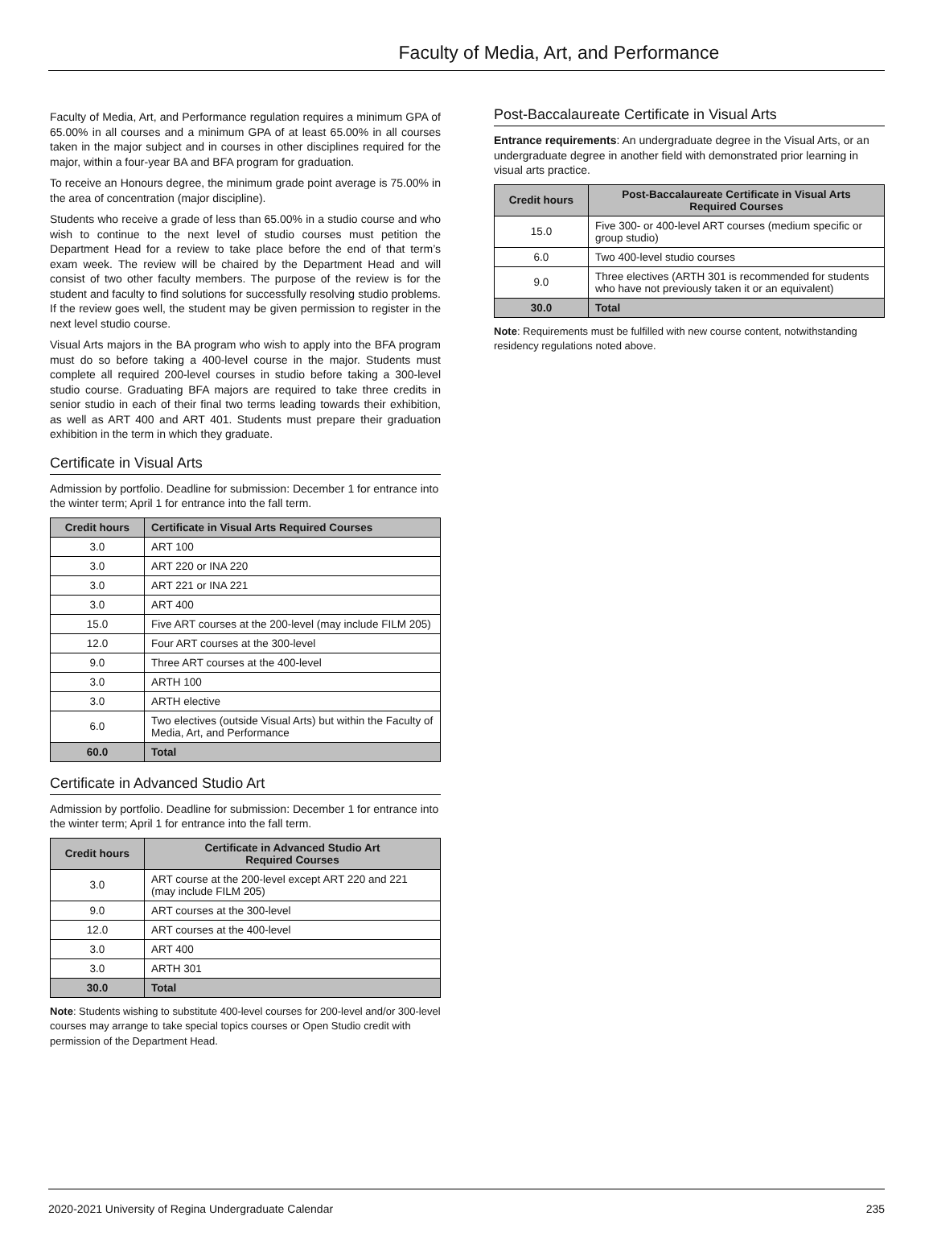Faculty of Media, Art, and Performance
Faculty of Media, Art, and Performance regulation requires a minimum GPA of 65.00% in all courses and a minimum GPA of at least 65.00% in all courses taken in the major subject and in courses in other disciplines required for the major, within a four-year BA and BFA program for graduation.
To receive an Honours degree, the minimum grade point average is 75.00% in the area of concentration (major discipline).
Students who receive a grade of less than 65.00% in a studio course and who wish to continue to the next level of studio courses must petition the Department Head for a review to take place before the end of that term’s exam week. The review will be chaired by the Department Head and will consist of two other faculty members. The purpose of the review is for the student and faculty to find solutions for successfully resolving studio problems. If the review goes well, the student may be given permission to register in the next level studio course.
Visual Arts majors in the BA program who wish to apply into the BFA program must do so before taking a 400-level course in the major. Students must complete all required 200-level courses in studio before taking a 300-level studio course. Graduating BFA majors are required to take three credits in senior studio in each of their final two terms leading towards their exhibition, as well as ART 400 and ART 401. Students must prepare their graduation exhibition in the term in which they graduate.
Certificate in Visual Arts
Admission by portfolio. Deadline for submission: December 1 for entrance into the winter term; April 1 for entrance into the fall term.
| Credit hours | Certificate in Visual Arts Required Courses |
| --- | --- |
| 3.0 | ART 100 |
| 3.0 | ART 220 or INA 220 |
| 3.0 | ART 221 or INA 221 |
| 3.0 | ART 400 |
| 15.0 | Five ART courses at the 200-level (may include FILM 205) |
| 12.0 | Four ART courses at the 300-level |
| 9.0 | Three ART courses at the 400-level |
| 3.0 | ARTH 100 |
| 3.0 | ARTH elective |
| 6.0 | Two electives (outside Visual Arts) but within the Faculty of Media, Art, and Performance |
| 60.0 | Total |
Certificate in Advanced Studio Art
Admission by portfolio. Deadline for submission: December 1 for entrance into the winter term; April 1 for entrance into the fall term.
| Credit hours | Certificate in Advanced Studio Art Required Courses |
| --- | --- |
| 3.0 | ART course at the 200-level except ART 220 and 221 (may include FILM 205) |
| 9.0 | ART courses at the 300-level |
| 12.0 | ART courses at the 400-level |
| 3.0 | ART 400 |
| 3.0 | ARTH 301 |
| 30.0 | Total |
Note: Students wishing to substitute 400-level courses for 200-level and/or 300-level courses may arrange to take special topics courses or Open Studio credit with permission of the Department Head.
Post-Baccalaureate Certificate in Visual Arts
Entrance requirements: An undergraduate degree in the Visual Arts, or an undergraduate degree in another field with demonstrated prior learning in visual arts practice.
| Credit hours | Post-Baccalaureate Certificate in Visual Arts Required Courses |
| --- | --- |
| 15.0 | Five 300- or 400-level ART courses (medium specific or group studio) |
| 6.0 | Two 400-level studio courses |
| 9.0 | Three electives (ARTH 301 is recommended for students who have not previously taken it or an equivalent) |
| 30.0 | Total |
Note: Requirements must be fulfilled with new course content, notwithstanding residency regulations noted above.
2020-2021 University of Regina Undergraduate Calendar 235